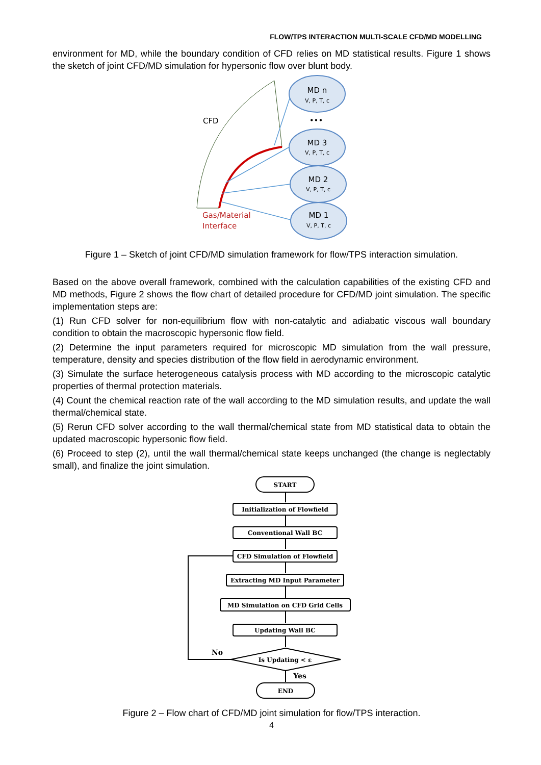FLOW/TPS INTERACTION MULTI-SCALE CFD/MD MODELLING
environment for MD, while the boundary condition of CFD relies on MD statistical results. Figure 1 shows the sketch of joint CFD/MD simulation for hypersonic flow over blunt body.
CFD
Gas/Material
Interface
MD n
V, P, T, c
•••
MD 3
V, P, T, c
MD 2
V, P, T, c
MD 1
V, P, T, c
Figure 1 – Sketch of joint CFD/MD simulation framework for flow/TPS interaction simulation.
Based on the above overall framework, combined with the calculation capabilities of the existing CFD and MD methods, Figure 2 shows the flow chart of detailed procedure for CFD/MD joint simulation. The specific implementation steps are:
(1) Run CFD solver for non-equilibrium flow with non-catalytic and adiabatic viscous wall boundary condition to obtain the macroscopic hypersonic flow field.
(2) Determine the input parameters required for microscopic MD simulation from the wall pressure, temperature, density and species distribution of the flow field in aerodynamic environment.
(3) Simulate the surface heterogeneous catalysis process with MD according to the microscopic catalytic properties of thermal protection materials.
(4) Count the chemical reaction rate of the wall according to the MD simulation results, and update the wall thermal/chemical state.
(5) Rerun CFD solver according to the wall thermal/chemical state from MD statistical data to obtain the updated macroscopic hypersonic flow field.
(6) Proceed to step (2), until the wall thermal/chemical state keeps unchanged (the change is neglectably small), and finalize the joint simulation.
START
Initialization of Flowfield
Conventional Wall BC
CFD Simulation of Flowfield
Extracting MD Input Parameter
MD Simulation on CFD Grid Cells
Updating Wall BC
Is Updating < ε
END
No
Yes
Figure 2 – Flow chart of CFD/MD joint simulation for flow/TPS interaction.
4